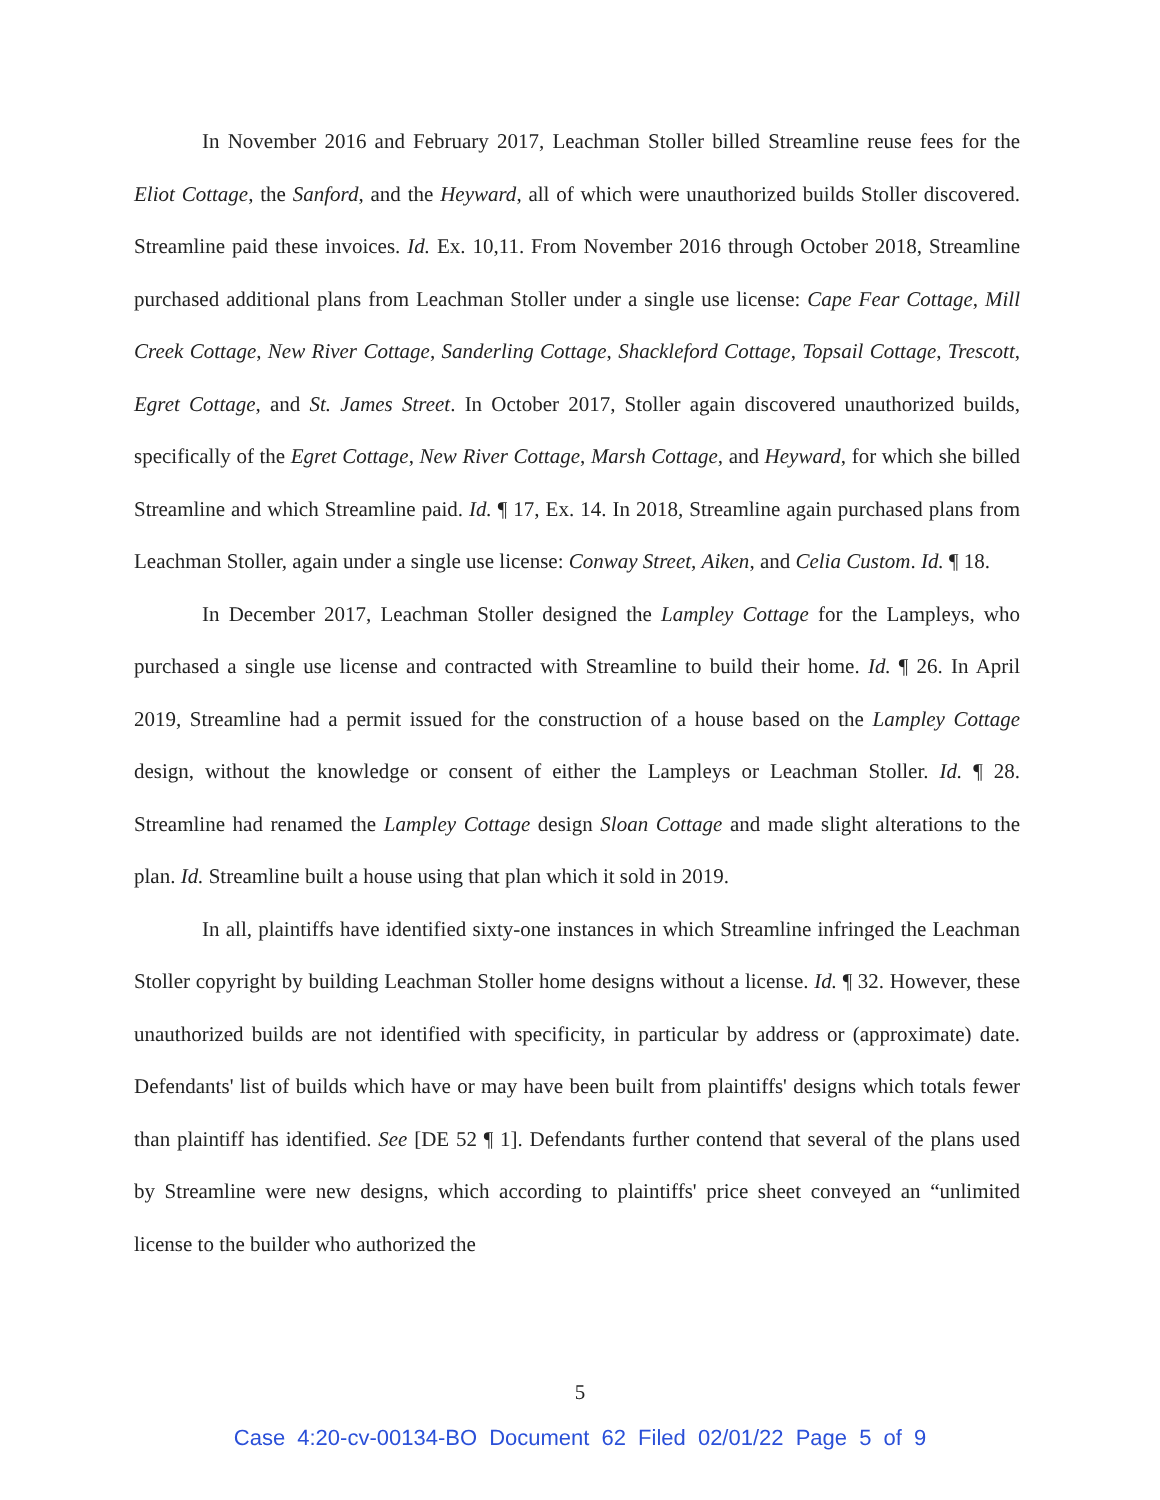In November 2016 and February 2017, Leachman Stoller billed Streamline reuse fees for the Eliot Cottage, the Sanford, and the Heyward, all of which were unauthorized builds Stoller discovered. Streamline paid these invoices. Id. Ex. 10,11. From November 2016 through October 2018, Streamline purchased additional plans from Leachman Stoller under a single use license: Cape Fear Cottage, Mill Creek Cottage, New River Cottage, Sanderling Cottage, Shackleford Cottage, Topsail Cottage, Trescott, Egret Cottage, and St. James Street. In October 2017, Stoller again discovered unauthorized builds, specifically of the Egret Cottage, New River Cottage, Marsh Cottage, and Heyward, for which she billed Streamline and which Streamline paid. Id. ¶ 17, Ex. 14. In 2018, Streamline again purchased plans from Leachman Stoller, again under a single use license: Conway Street, Aiken, and Celia Custom. Id. ¶ 18.
In December 2017, Leachman Stoller designed the Lampley Cottage for the Lampleys, who purchased a single use license and contracted with Streamline to build their home. Id. ¶ 26. In April 2019, Streamline had a permit issued for the construction of a house based on the Lampley Cottage design, without the knowledge or consent of either the Lampleys or Leachman Stoller. Id. ¶ 28. Streamline had renamed the Lampley Cottage design Sloan Cottage and made slight alterations to the plan. Id. Streamline built a house using that plan which it sold in 2019.
In all, plaintiffs have identified sixty-one instances in which Streamline infringed the Leachman Stoller copyright by building Leachman Stoller home designs without a license. Id. ¶ 32. However, these unauthorized builds are not identified with specificity, in particular by address or (approximate) date. Defendants' list of builds which have or may have been built from plaintiffs' designs which totals fewer than plaintiff has identified. See [DE 52 ¶ 1]. Defendants further contend that several of the plans used by Streamline were new designs, which according to plaintiffs' price sheet conveyed an “unlimited license to the builder who authorized the
5
Case 4:20-cv-00134-BO Document 62 Filed 02/01/22 Page 5 of 9